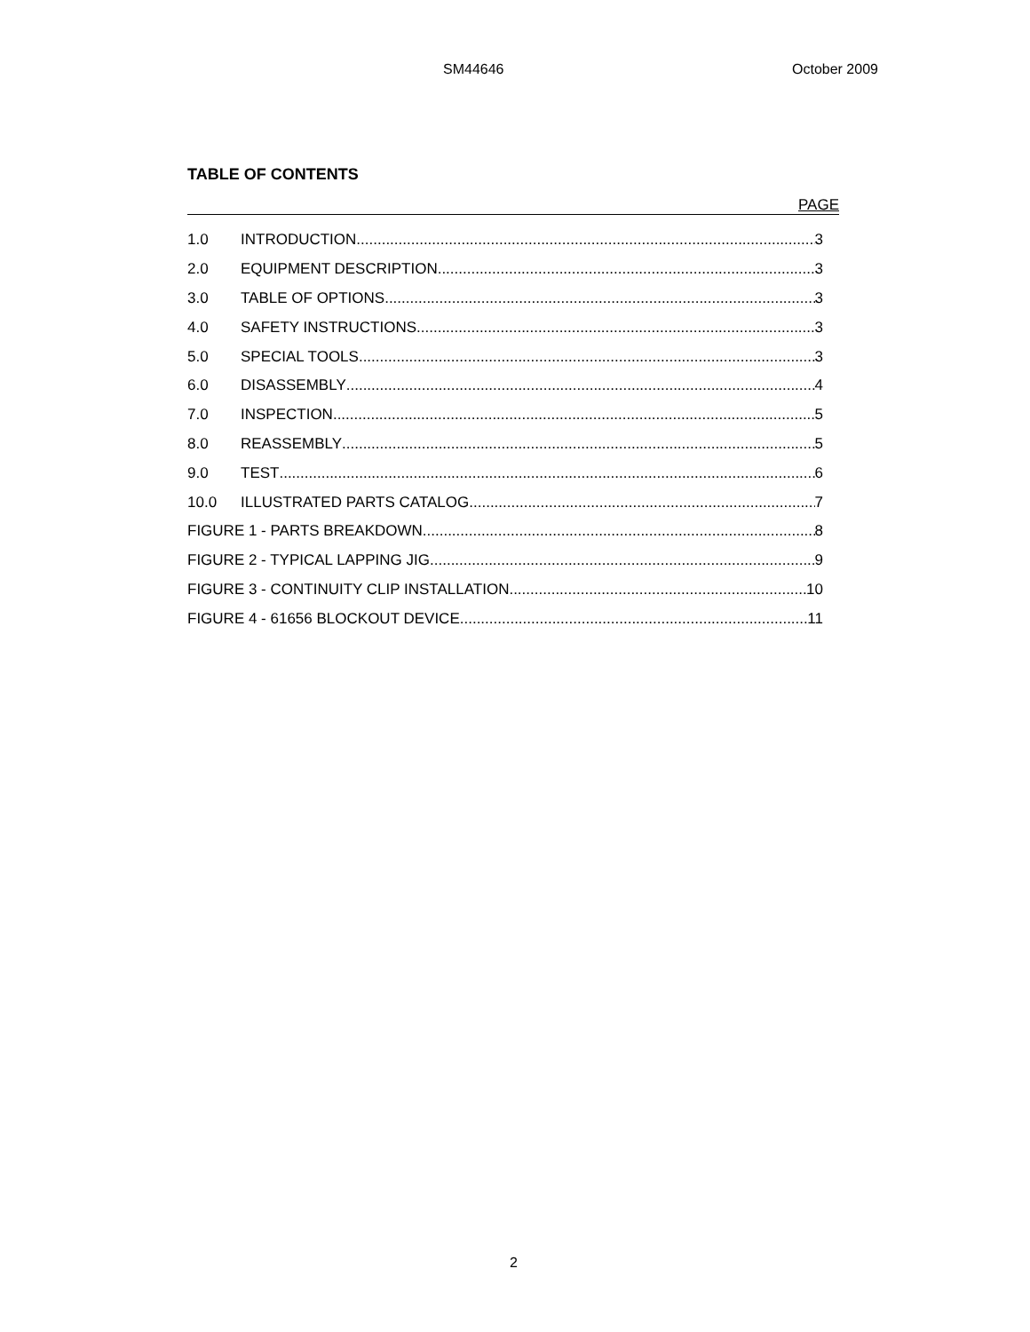SM44646 October 2009
TABLE OF CONTENTS
PAGE
1.0 INTRODUCTION 3
2.0 EQUIPMENT DESCRIPTION 3
3.0 TABLE OF OPTIONS 3
4.0 SAFETY INSTRUCTIONS 3
5.0 SPECIAL TOOLS 3
6.0 DISASSEMBLY 4
7.0 INSPECTION 5
8.0 REASSEMBLY 5
9.0 TEST 6
10.0 ILLUSTRATED PARTS CATALOG 7
FIGURE 1 - PARTS BREAKDOWN 8
FIGURE 2 - TYPICAL LAPPING JIG 9
FIGURE 3 - CONTINUITY CLIP INSTALLATION 10
FIGURE 4 - 61656 BLOCKOUT DEVICE 11
2